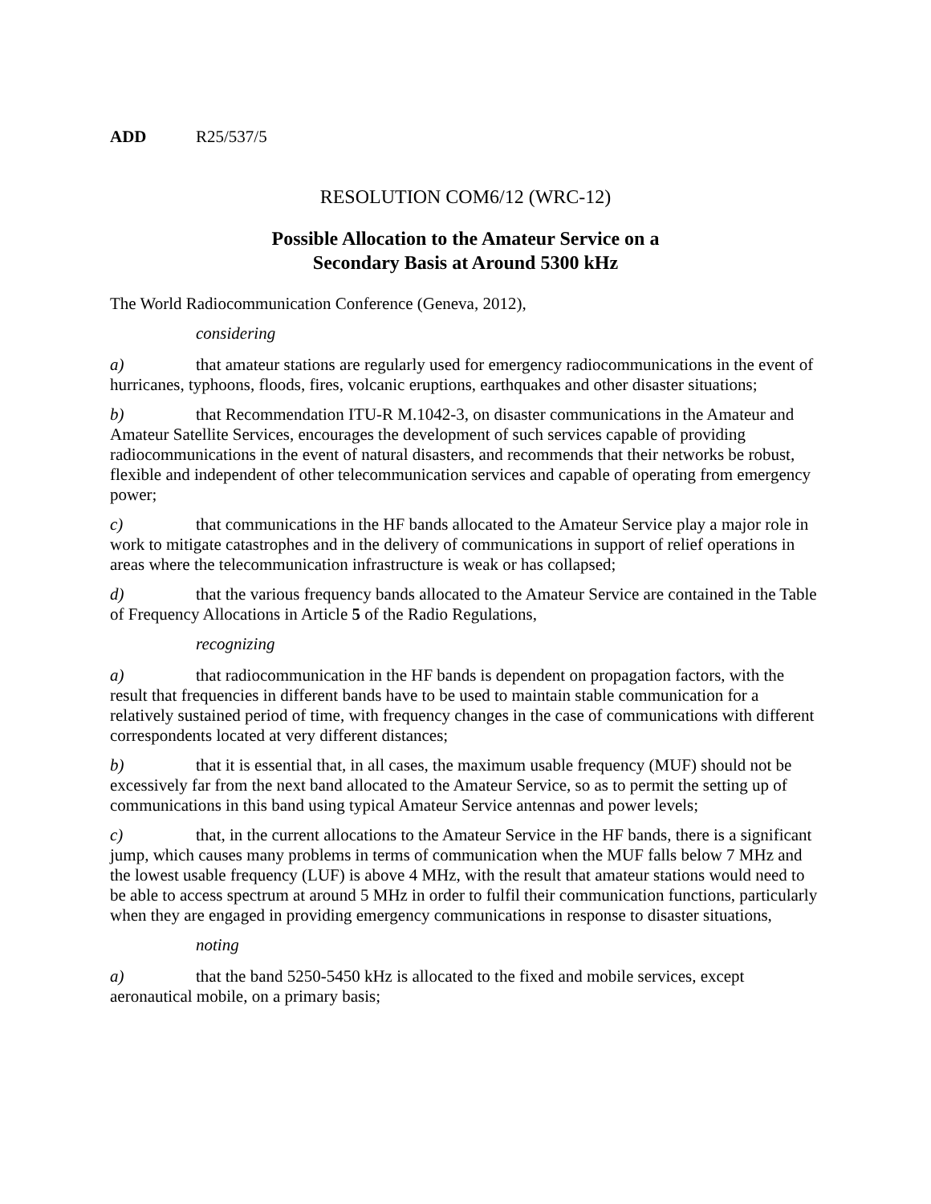ADD R25/537/5
RESOLUTION COM6/12 (WRC-12)
Possible Allocation to the Amateur Service on a
Secondary Basis at Around 5300 kHz
The World Radiocommunication Conference (Geneva, 2012),
considering
a) that amateur stations are regularly used for emergency radiocommunications in the event of hurricanes, typhoons, floods, fires, volcanic eruptions, earthquakes and other disaster situations;
b) that Recommendation ITU-R M.1042-3, on disaster communications in the Amateur and Amateur Satellite Services, encourages the development of such services capable of providing radiocommunications in the event of natural disasters, and recommends that their networks be robust, flexible and independent of other telecommunication services and capable of operating from emergency power;
c) that communications in the HF bands allocated to the Amateur Service play a major role in work to mitigate catastrophes and in the delivery of communications in support of relief operations in areas where the telecommunication infrastructure is weak or has collapsed;
d) that the various frequency bands allocated to the Amateur Service are contained in the Table of Frequency Allocations in Article 5 of the Radio Regulations,
recognizing
a) that radiocommunication in the HF bands is dependent on propagation factors, with the result that frequencies in different bands have to be used to maintain stable communication for a relatively sustained period of time, with frequency changes in the case of communications with different correspondents located at very different distances;
b) that it is essential that, in all cases, the maximum usable frequency (MUF) should not be excessively far from the next band allocated to the Amateur Service, so as to permit the setting up of communications in this band using typical Amateur Service antennas and power levels;
c) that, in the current allocations to the Amateur Service in the HF bands, there is a significant jump, which causes many problems in terms of communication when the MUF falls below 7 MHz and the lowest usable frequency (LUF) is above 4 MHz, with the result that amateur stations would need to be able to access spectrum at around 5 MHz in order to fulfil their communication functions, particularly when they are engaged in providing emergency communications in response to disaster situations,
noting
a) that the band 5250-5450 kHz is allocated to the fixed and mobile services, except aeronautical mobile, on a primary basis;